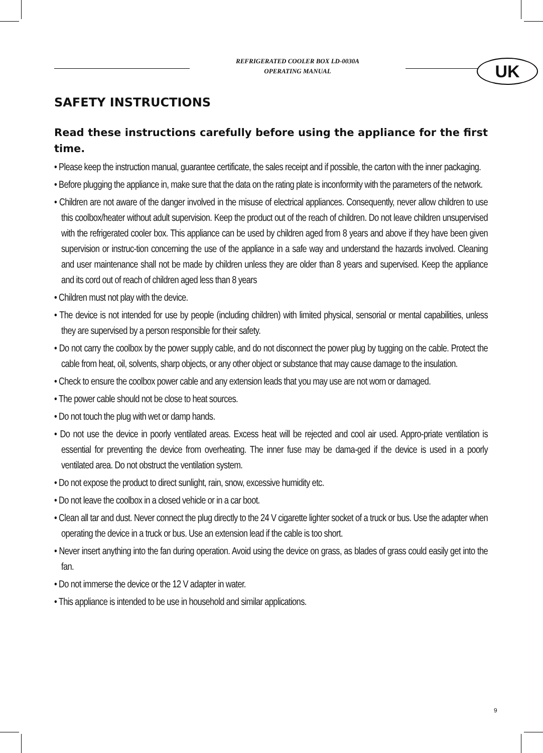REFRIGERATED COOLER BOX LD-0030A
OPERATING MANUAL
UK
SAFETY INSTRUCTIONS
Read these instructions carefully before using the appliance for the first time.
• Please keep the instruction manual, guarantee certificate, the sales receipt and if possible, the carton with the inner packaging.
• Before plugging the appliance in, make sure that the data on the rating plate is inconformity with the parameters of the network.
• Children are not aware of the danger involved in the misuse of electrical appliances. Consequently, never allow children to use this coolbox/heater without adult supervision. Keep the product out of the reach of children. Do not leave children unsupervised with the refrigerated cooler box. This appliance can be used by children aged from 8 years and above if they have been given supervision or instruc-tion concerning the use of the appliance in a safe way and understand the hazards involved. Cleaning and user maintenance shall not be made by children unless they are older than 8 years and supervised. Keep the appliance and its cord out of reach of children aged less than 8 years
• Children must not play with the device.
• The device is not intended for use by people (including children) with limited physical, sensorial or mental capabilities, unless they are supervised by a person responsible for their safety.
• Do not carry the coolbox by the power supply cable, and do not disconnect the power plug by tugging on the cable. Protect the cable from heat, oil, solvents, sharp objects, or any other object or substance that may cause damage to the insulation.
• Check to ensure the coolbox power cable and any extension leads that you may use are not worn or damaged.
• The power cable should not be close to heat sources.
• Do not touch the plug with wet or damp hands.
• Do not use the device in poorly ventilated areas. Excess heat will be rejected and cool air used. Appro-priate ventilation is essential for preventing the device from overheating. The inner fuse may be dama-ged if the device is used in a poorly ventilated area. Do not obstruct the ventilation system.
• Do not expose the product to direct sunlight, rain, snow, excessive humidity etc.
• Do not leave the coolbox in a closed vehicle or in a car boot.
• Clean all tar and dust. Never connect the plug directly to the 24 V cigarette lighter socket of a truck or bus. Use the adapter when operating the device in a truck or bus. Use an extension lead if the cable is too short.
• Never insert anything into the fan during operation. Avoid using the device on grass, as blades of grass could easily get into the fan.
• Do not immerse the device or the 12 V adapter in water.
• This appliance is intended to be use in household and similar applications.
9